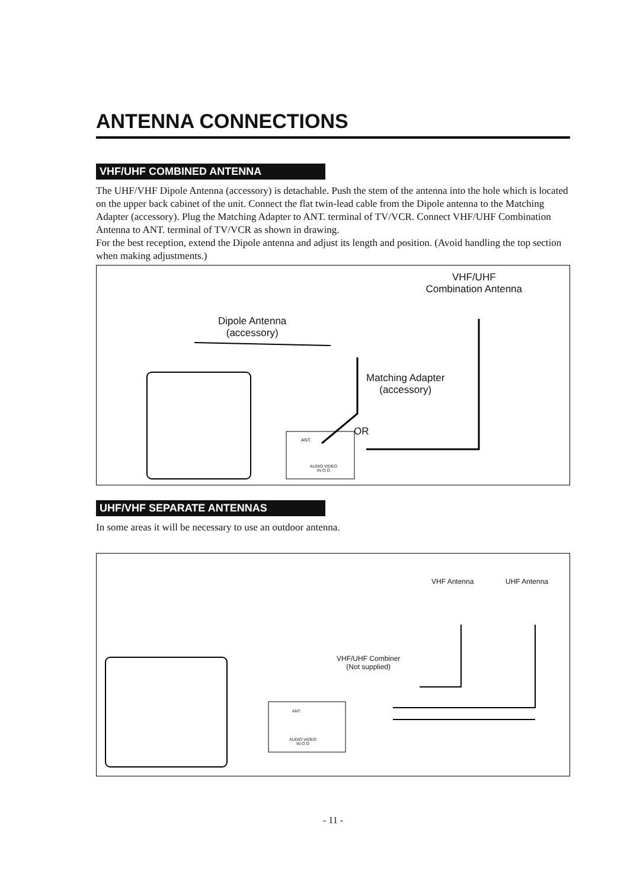ANTENNA CONNECTIONS
VHF/UHF COMBINED ANTENNA
The UHF/VHF Dipole Antenna (accessory) is detachable. Push the stem of the antenna into the hole which is located on the upper back cabinet of the unit. Connect the flat twin-lead cable from the Dipole antenna to the Matching Adapter (accessory). Plug the Matching Adapter to ANT. terminal of TV/VCR. Connect VHF/UHF Combination Antenna to ANT. terminal of TV/VCR as shown in drawing.
For the best reception, extend the Dipole antenna and adjust its length and position. (Avoid handling the top section when making adjustments.)
VHF/UHF
Combination Antenna
Dipole Antenna
(accessory)
Matching Adapter
(accessory)
OR
ANT.
AUDIO VIDEO
IN O O
UHF/VHF SEPARATE ANTENNAS
In some areas it will be necessary to use an outdoor antenna.
VHF Antenna UHF Antenna
VHF/UHF Combiner
(Not supplied)
ANT.
AUDIO VIDEO
IN O O
- 11 -